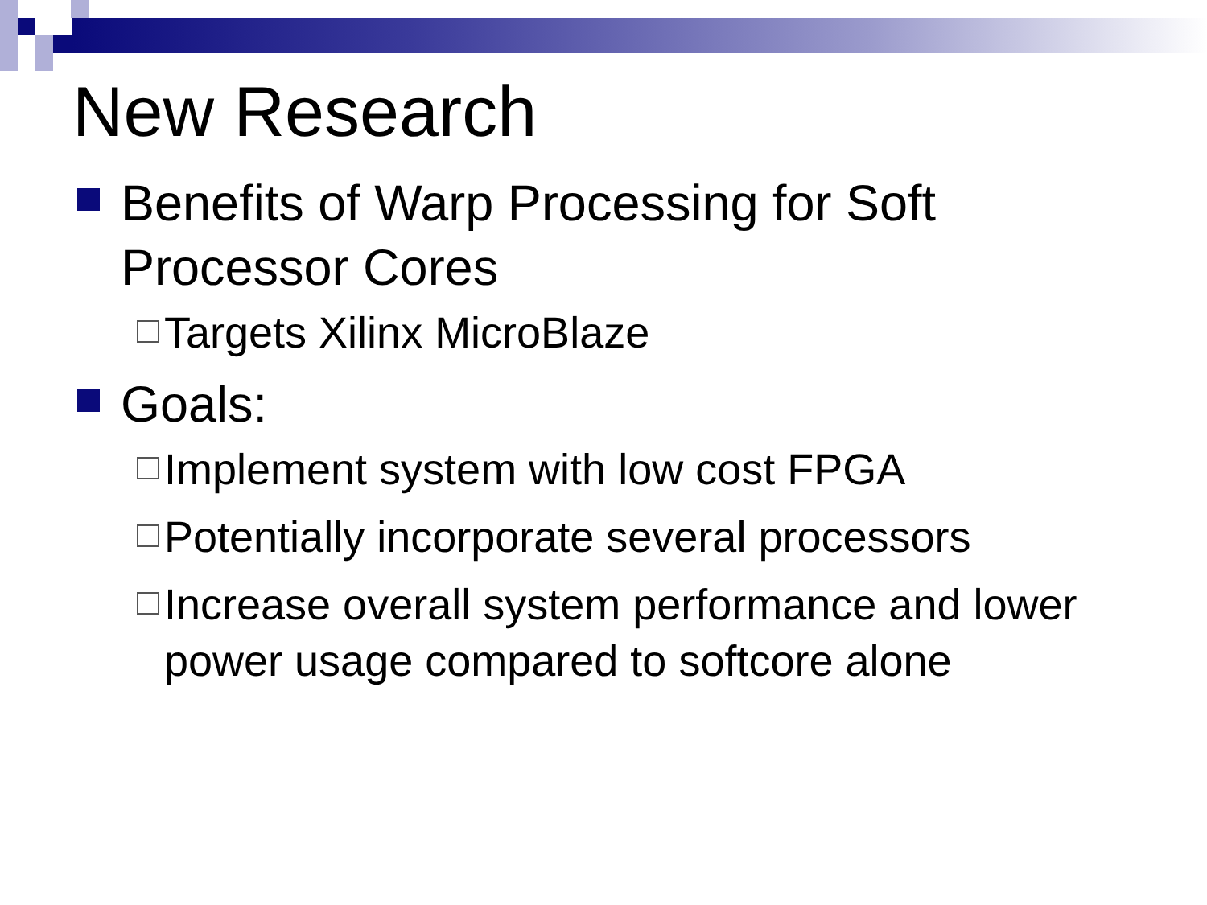New Research
Benefits of Warp Processing for Soft Processor Cores
Targets Xilinx MicroBlaze
Goals:
Implement system with low cost FPGA
Potentially incorporate several processors
Increase overall system performance and lower power usage compared to softcore alone